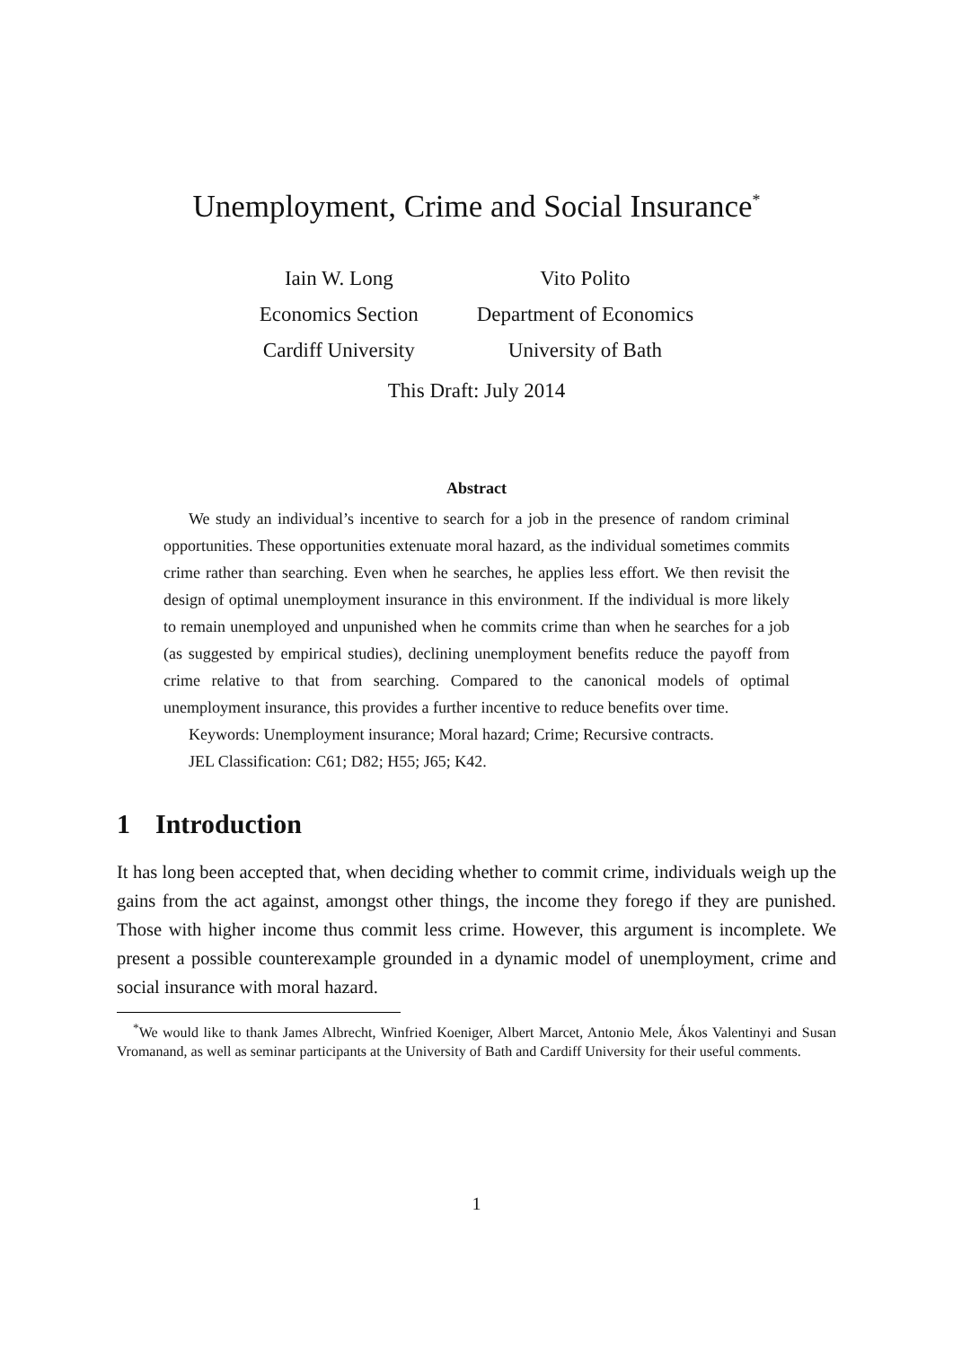Unemployment, Crime and Social Insurance<sup>*</sup>
Iain W. Long
Economics Section
Cardiff University
Vito Polito
Department of Economics
University of Bath
This Draft: July 2014
Abstract
We study an individual’s incentive to search for a job in the presence of random criminal opportunities. These opportunities extenuate moral hazard, as the individual sometimes commits crime rather than searching. Even when he searches, he applies less effort. We then revisit the design of optimal unemployment insurance in this environment. If the individual is more likely to remain unemployed and unpunished when he commits crime than when he searches for a job (as suggested by empirical studies), declining unemployment benefits reduce the payoff from crime relative to that from searching. Compared to the canonical models of optimal unemployment insurance, this provides a further incentive to reduce benefits over time.
Keywords: Unemployment insurance; Moral hazard; Crime; Recursive contracts.
JEL Classification: C61; D82; H55; J65; K42.
1 Introduction
It has long been accepted that, when deciding whether to commit crime, individuals weigh up the gains from the act against, amongst other things, the income they forego if they are punished. Those with higher income thus commit less crime. However, this argument is incomplete. We present a possible counterexample grounded in a dynamic model of unemployment, crime and social insurance with moral hazard.
<sup>*</sup> We would like to thank James Albrecht, Winfried Koeniger, Albert Marcet, Antonio Mele, Ákos Valentinyi and Susan Vromanand, as well as seminar participants at the University of Bath and Cardiff University for their useful comments.
1